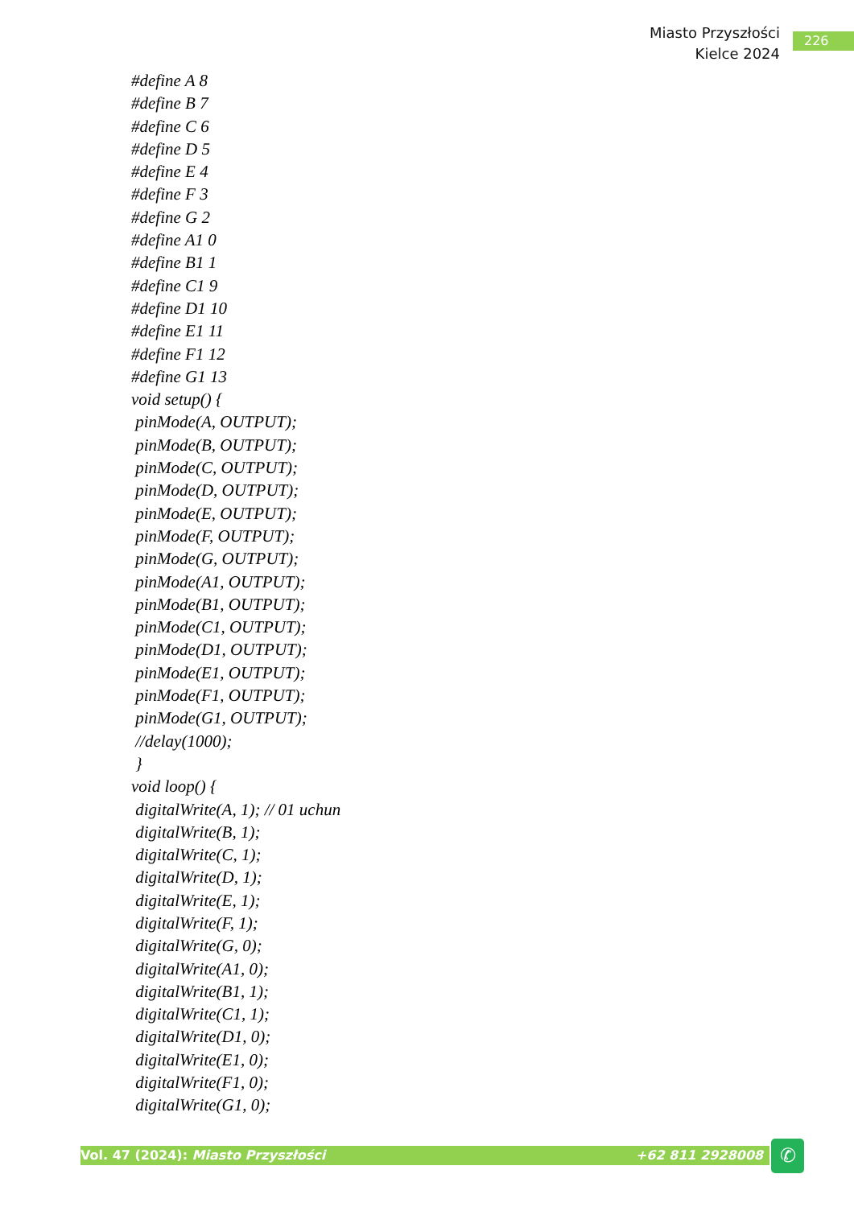Miasto Przyszłości
Kielce 2024
226
#define A 8 #define B 7 #define C 6 #define D 5 #define E 4 #define F 3 #define G 2 #define A1 0 #define B1 1 #define C1 9 #define D1 10 #define E1 11 #define F1 12 #define G1 13 void setup() { pinMode(A, OUTPUT); pinMode(B, OUTPUT); pinMode(C, OUTPUT); pinMode(D, OUTPUT); pinMode(E, OUTPUT); pinMode(F, OUTPUT); pinMode(G, OUTPUT); pinMode(A1, OUTPUT); pinMode(B1, OUTPUT); pinMode(C1, OUTPUT); pinMode(D1, OUTPUT); pinMode(E1, OUTPUT); pinMode(F1, OUTPUT); pinMode(G1, OUTPUT); //delay(1000); } void loop() { digitalWrite(A, 1); // 01 uchun digitalWrite(B, 1); digitalWrite(C, 1); digitalWrite(D, 1); digitalWrite(E, 1); digitalWrite(F, 1); digitalWrite(G, 0); digitalWrite(A1, 0); digitalWrite(B1, 1); digitalWrite(C1, 1); digitalWrite(D1, 0); digitalWrite(E1, 0); digitalWrite(F1, 0); digitalWrite(G1, 0);
Vol. 47 (2024): Miasto Przyszłości +62 811 2928008 ✆